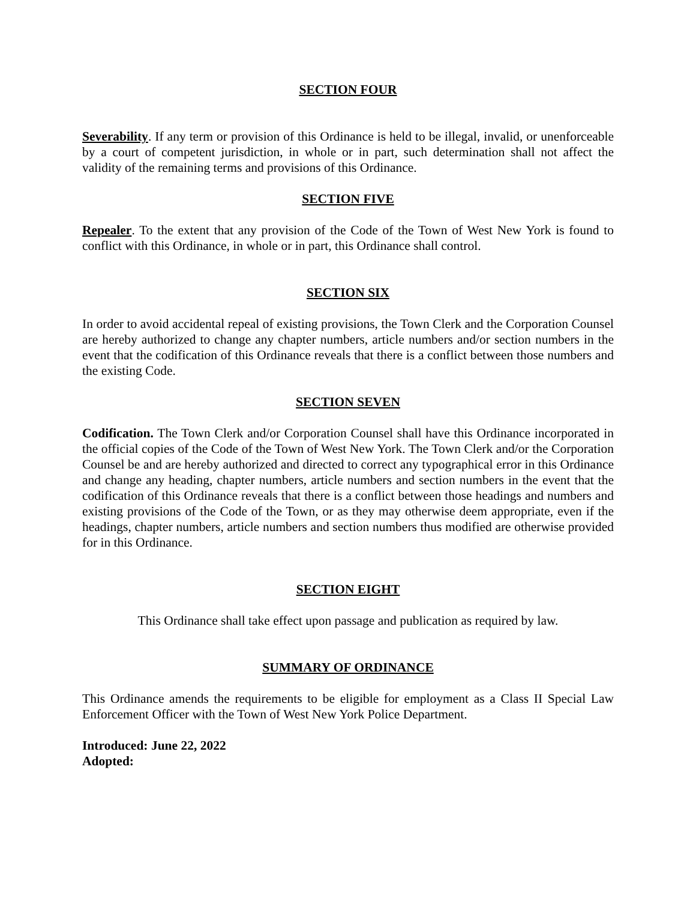SECTION FOUR
Severability. If any term or provision of this Ordinance is held to be illegal, invalid, or unenforceable by a court of competent jurisdiction, in whole or in part, such determination shall not affect the validity of the remaining terms and provisions of this Ordinance.
SECTION FIVE
Repealer. To the extent that any provision of the Code of the Town of West New York is found to conflict with this Ordinance, in whole or in part, this Ordinance shall control.
SECTION SIX
In order to avoid accidental repeal of existing provisions, the Town Clerk and the Corporation Counsel are hereby authorized to change any chapter numbers, article numbers and/or section numbers in the event that the codification of this Ordinance reveals that there is a conflict between those numbers and the existing Code.
SECTION SEVEN
Codification. The Town Clerk and/or Corporation Counsel shall have this Ordinance incorporated in the official copies of the Code of the Town of West New York. The Town Clerk and/or the Corporation Counsel be and are hereby authorized and directed to correct any typographical error in this Ordinance and change any heading, chapter numbers, article numbers and section numbers in the event that the codification of this Ordinance reveals that there is a conflict between those headings and numbers and existing provisions of the Code of the Town, or as they may otherwise deem appropriate, even if the headings, chapter numbers, article numbers and section numbers thus modified are otherwise provided for in this Ordinance.
SECTION EIGHT
This Ordinance shall take effect upon passage and publication as required by law.
SUMMARY OF ORDINANCE
This Ordinance amends the requirements to be eligible for employment as a Class II Special Law Enforcement Officer with the Town of West New York Police Department.
Introduced: June 22, 2022
Adopted: